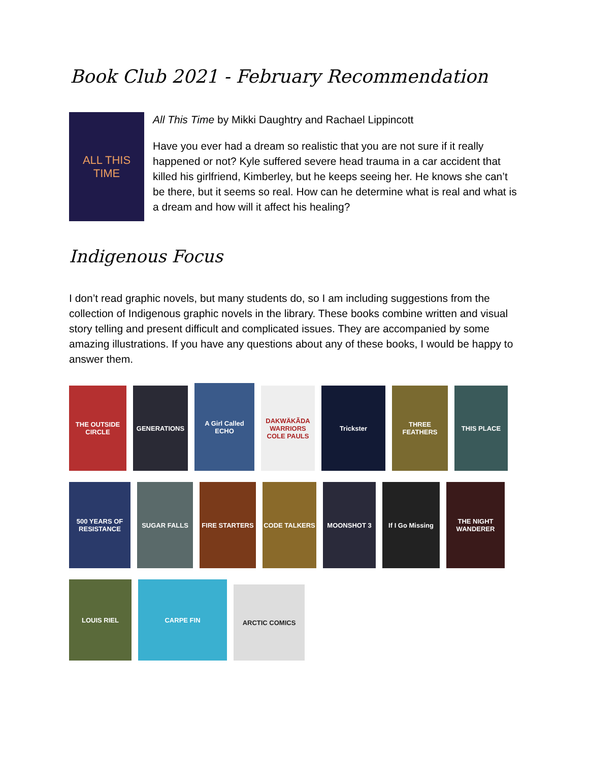Book Club 2021 - February Recommendation
ALL THIS TIME
All This Time by Mikki Daughtry and Rachael Lippincott
Have you ever had a dream so realistic that you are not sure if it really happened or not? Kyle suffered severe head trauma in a car accident that killed his girlfriend, Kimberley, but he keeps seeing her. He knows she can’t be there, but it seems so real. How can he determine what is real and what is a dream and how will it affect his healing?
Indigenous Focus
I don’t read graphic novels, but many students do, so I am including suggestions from the collection of Indigenous graphic novels in the library. These books combine written and visual story telling and present difficult and complicated issues. They are accompanied by some amazing illustrations. If you have any questions about any of these books, I would be happy to answer them.
THE OUTSIDE CIRCLE
GENERATIONS
A Girl Called ECHO
DAKWÄKÃDA WARRIORS COLE PAULS
Trickster
THREE FEATHERS
THIS PLACE
500 YEARS OF RESISTANCE
SUGAR FALLS
FIRE STARTERS
CODE TALKERS
MOONSHOT 3
If I Go Missing
THE NIGHT WANDERER
LOUIS RIEL
CARPE FIN
ARCTIC COMICS